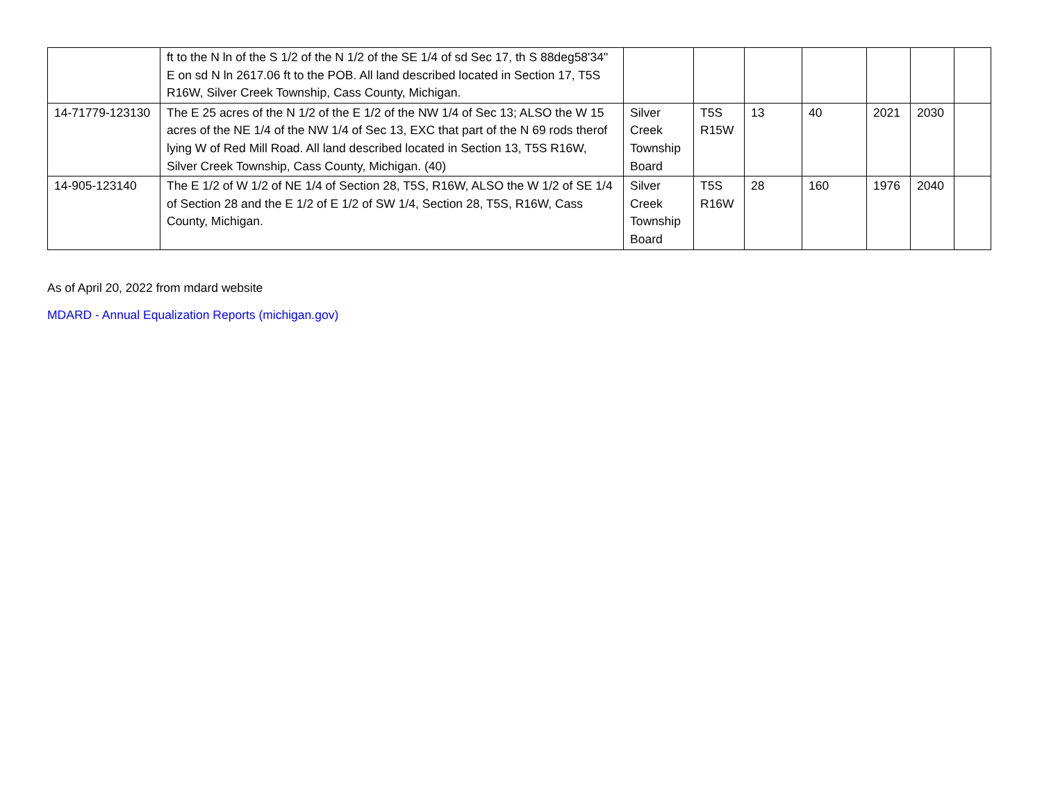| | ft to the N ln of the S 1/2 of the N 1/2 of the SE 1/4 of sd Sec 17, th S 88deg58'34" E on sd N ln 2617.06 ft to the POB. All land described located in Section 17, T5S R16W, Silver Creek Township, Cass County, Michigan. | | | | | | | |
| 14-71779-123130 | The E 25 acres of the N 1/2 of the E 1/2 of the NW 1/4 of Sec 13; ALSO the W 15 acres of the NE 1/4 of the NW 1/4 of Sec 13, EXC that part of the N 69 rods therof lying W of Red Mill Road. All land described located in Section 13, T5S R16W, Silver Creek Township, Cass County, Michigan. (40) | Silver Creek Township Board | T5S R15W | 13 | 40 | 2021 | 2030 | |
| 14-905-123140 | The E 1/2 of W 1/2 of NE 1/4 of Section 28, T5S, R16W, ALSO the W 1/2 of SE 1/4 of Section 28 and the E 1/2 of E 1/2 of SW 1/4, Section 28, T5S, R16W, Cass County, Michigan. | Silver Creek Township Board | T5S R16W | 28 | 160 | 1976 | 2040 | |
As of April 20, 2022 from mdard website
MDARD - Annual Equalization Reports (michigan.gov)